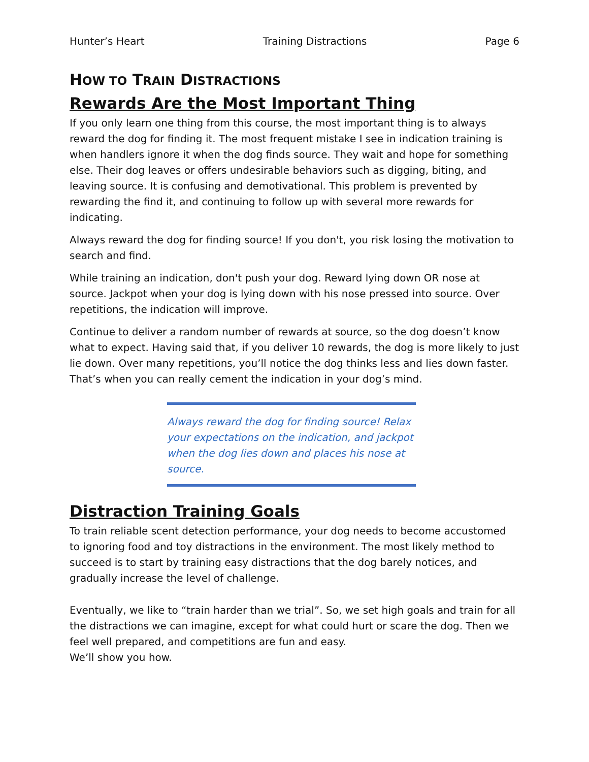Hunter’s Heart Training Distractions Page 6
HOW TO TRAIN DISTRACTIONS
Rewards Are the Most Important Thing
If you only learn one thing from this course, the most important thing is to always reward the dog for finding it. The most frequent mistake I see in indication training is when handlers ignore it when the dog finds source. They wait and hope for something else. Their dog leaves or offers undesirable behaviors such as digging, biting, and leaving source. It is confusing and demotivational. This problem is prevented by rewarding the find it, and continuing to follow up with several more rewards for indicating.
Always reward the dog for finding source! If you don't, you risk losing the motivation to search and find.
While training an indication, don't push your dog. Reward lying down OR nose at source. Jackpot when your dog is lying down with his nose pressed into source. Over repetitions, the indication will improve.
Continue to deliver a random number of rewards at source, so the dog doesn’t know what to expect. Having said that, if you deliver 10 rewards, the dog is more likely to just lie down. Over many repetitions, you’ll notice the dog thinks less and lies down faster. That’s when you can really cement the indication in your dog’s mind.
Always reward the dog for finding source! Relax your expectations on the indication, and jackpot when the dog lies down and places his nose at source.
Distraction Training Goals
To train reliable scent detection performance, your dog needs to become accustomed to ignoring food and toy distractions in the environment. The most likely method to succeed is to start by training easy distractions that the dog barely notices, and gradually increase the level of challenge.
Eventually, we like to “train harder than we trial”. So, we set high goals and train for all the distractions we can imagine, except for what could hurt or scare the dog. Then we feel well prepared, and competitions are fun and easy.
We’ll show you how.